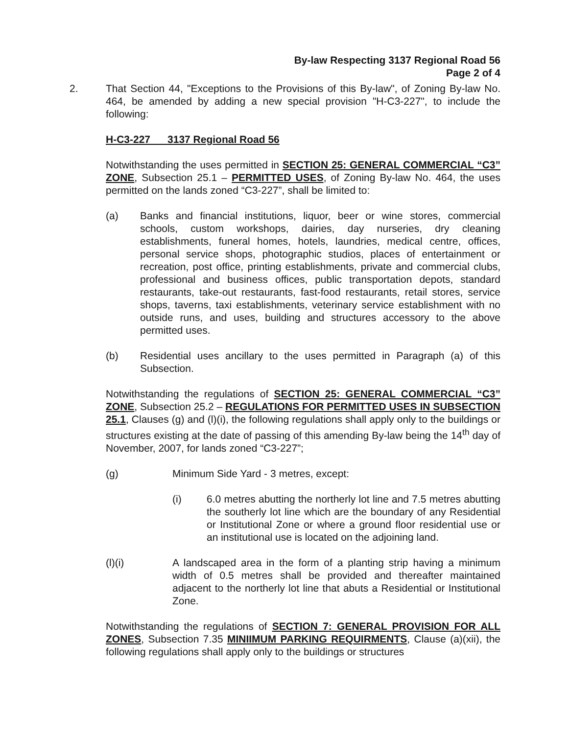By-law Respecting 3137 Regional Road 56
Page 2 of 4
2. That Section 44, "Exceptions to the Provisions of this By-law", of Zoning By-law No. 464, be amended by adding a new special provision "H-C3-227", to include the following:
H-C3-227 3137 Regional Road 56
Notwithstanding the uses permitted in SECTION 25: GENERAL COMMERCIAL “C3” ZONE, Subsection 25.1 – PERMITTED USES, of Zoning By-law No. 464, the uses permitted on the lands zoned “C3-227”, shall be limited to:
(a) Banks and financial institutions, liquor, beer or wine stores, commercial schools, custom workshops, dairies, day nurseries, dry cleaning establishments, funeral homes, hotels, laundries, medical centre, offices, personal service shops, photographic studios, places of entertainment or recreation, post office, printing establishments, private and commercial clubs, professional and business offices, public transportation depots, standard restaurants, take-out restaurants, fast-food restaurants, retail stores, service shops, taverns, taxi establishments, veterinary service establishment with no outside runs, and uses, building and structures accessory to the above permitted uses.
(b) Residential uses ancillary to the uses permitted in Paragraph (a) of this Subsection.
Notwithstanding the regulations of SECTION 25: GENERAL COMMERCIAL “C3” ZONE, Subsection 25.2 – REGULATIONS FOR PERMITTED USES IN SUBSECTION 25.1, Clauses (g) and (l)(i), the following regulations shall apply only to the buildings or structures existing at the date of passing of this amending By-law being the 14<sup>th</sup> day of November, 2007, for lands zoned “C3-227”;
(g) Minimum Side Yard - 3 metres, except:
(i) 6.0 metres abutting the northerly lot line and 7.5 metres abutting the southerly lot line which are the boundary of any Residential or Institutional Zone or where a ground floor residential use or an institutional use is located on the adjoining land.
(l)(i) A landscaped area in the form of a planting strip having a minimum width of 0.5 metres shall be provided and thereafter maintained adjacent to the northerly lot line that abuts a Residential or Institutional Zone.
Notwithstanding the regulations of SECTION 7: GENERAL PROVISION FOR ALL ZONES, Subsection 7.35 MINIIMUM PARKING REQUIRMENTS, Clause (a)(xii), the following regulations shall apply only to the buildings or structures